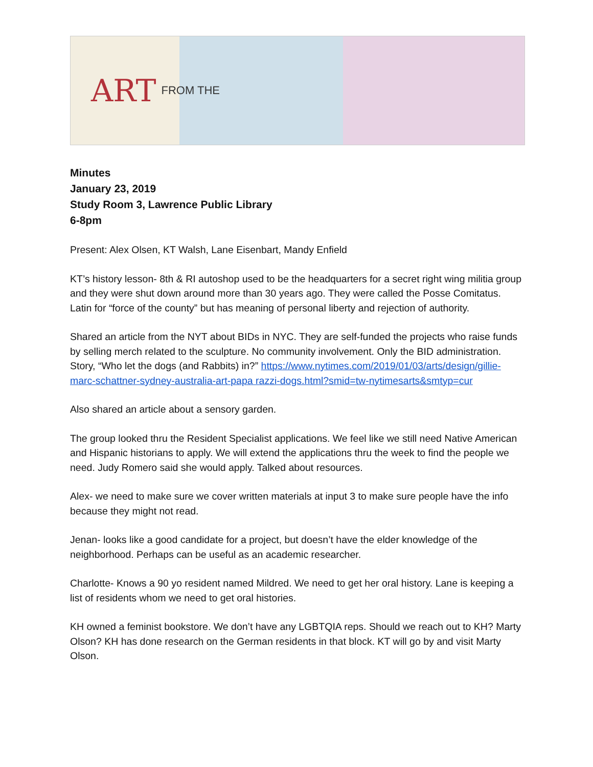ART FROM THE
Minutes
January 23, 2019
Study Room 3, Lawrence Public Library
6-8pm
Present: Alex Olsen, KT Walsh, Lane Eisenbart, Mandy Enfield
KT’s history lesson- 8th & RI autoshop used to be the headquarters for a secret right wing militia group and they were shut down around more than 30 years ago. They were called the Posse Comitatus. Latin for “force of the county” but has meaning of personal liberty and rejection of authority.
Shared an article from the NYT about BIDs in NYC. They are self-funded the projects who raise funds by selling merch related to the sculpture. No community involvement. Only the BID administration. Story, “Who let the dogs (and Rabbits) in?” https://www.nytimes.com/2019/01/03/arts/design/gillie-marc-schattner-sydney-australia-art-papa razzi-dogs.html?smid=tw-nytimesarts&smtyp=cur
Also shared an article about a sensory garden.
The group looked thru the Resident Specialist applications. We feel like we still need Native American and Hispanic historians to apply. We will extend the applications thru the week to find the people we need. Judy Romero said she would apply. Talked about resources.
Alex- we need to make sure we cover written materials at input 3 to make sure people have the info because they might not read.
Jenan- looks like a good candidate for a project, but doesn’t have the elder knowledge of the neighborhood. Perhaps can be useful as an academic researcher.
Charlotte- Knows a 90 yo resident named Mildred. We need to get her oral history. Lane is keeping a list of residents whom we need to get oral histories.
KH owned a feminist bookstore. We don’t have any LGBTQIA reps. Should we reach out to KH? Marty Olson? KH has done research on the German residents in that block. KT will go by and visit Marty Olson.